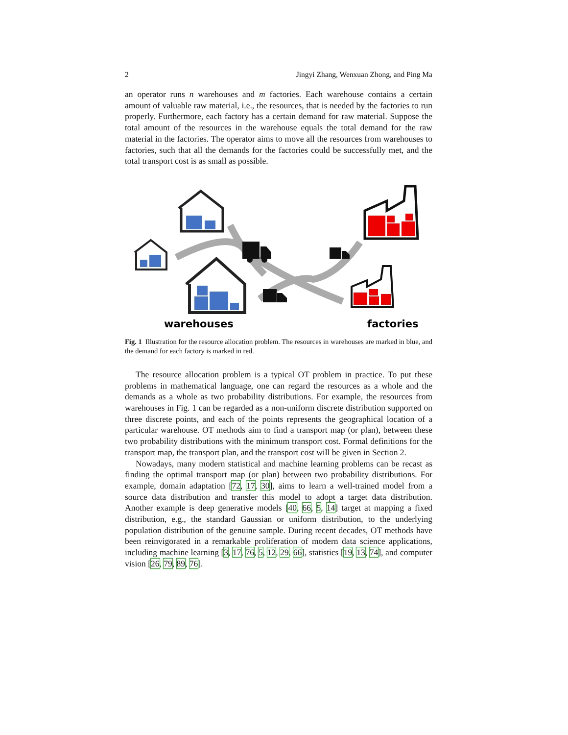2 Jingyi Zhang, Wenxuan Zhong, and Ping Ma
an operator runs n warehouses and m factories. Each warehouse contains a certain amount of valuable raw material, i.e., the resources, that is needed by the factories to run properly. Furthermore, each factory has a certain demand for raw material. Suppose the total amount of the resources in the warehouse equals the total demand for the raw material in the factories. The operator aims to move all the resources from warehouses to factories, such that all the demands for the factories could be successfully met, and the total transport cost is as small as possible.
warehouses
factories
Fig. 1 Illustration for the resource allocation problem. The resources in warehouses are marked in blue, and the demand for each factory is marked in red.
The resource allocation problem is a typical OT problem in practice. To put these problems in mathematical language, one can regard the resources as a whole and the demands as a whole as two probability distributions. For example, the resources from warehouses in Fig. 1 can be regarded as a non-uniform discrete distribution supported on three discrete points, and each of the points represents the geographical location of a particular warehouse. OT methods aim to find a transport map (or plan), between these two probability distributions with the minimum transport cost. Formal definitions for the transport map, the transport plan, and the transport cost will be given in Section 2.
Nowadays, many modern statistical and machine learning problems can be recast as finding the optimal transport map (or plan) between two probability distributions. For example, domain adaptation [72, 17, 30], aims to learn a well-trained model from a source data distribution and transfer this model to adopt a target data distribution. Another example is deep generative models [40, 66, 5, 14] target at mapping a fixed distribution, e.g., the standard Gaussian or uniform distribution, to the underlying population distribution of the genuine sample. During recent decades, OT methods have been reinvigorated in a remarkable proliferation of modern data science applications, including machine learning [3, 17, 76, 5, 12, 29, 66], statistics [19, 13, 74], and computer vision [26, 79, 89, 76].